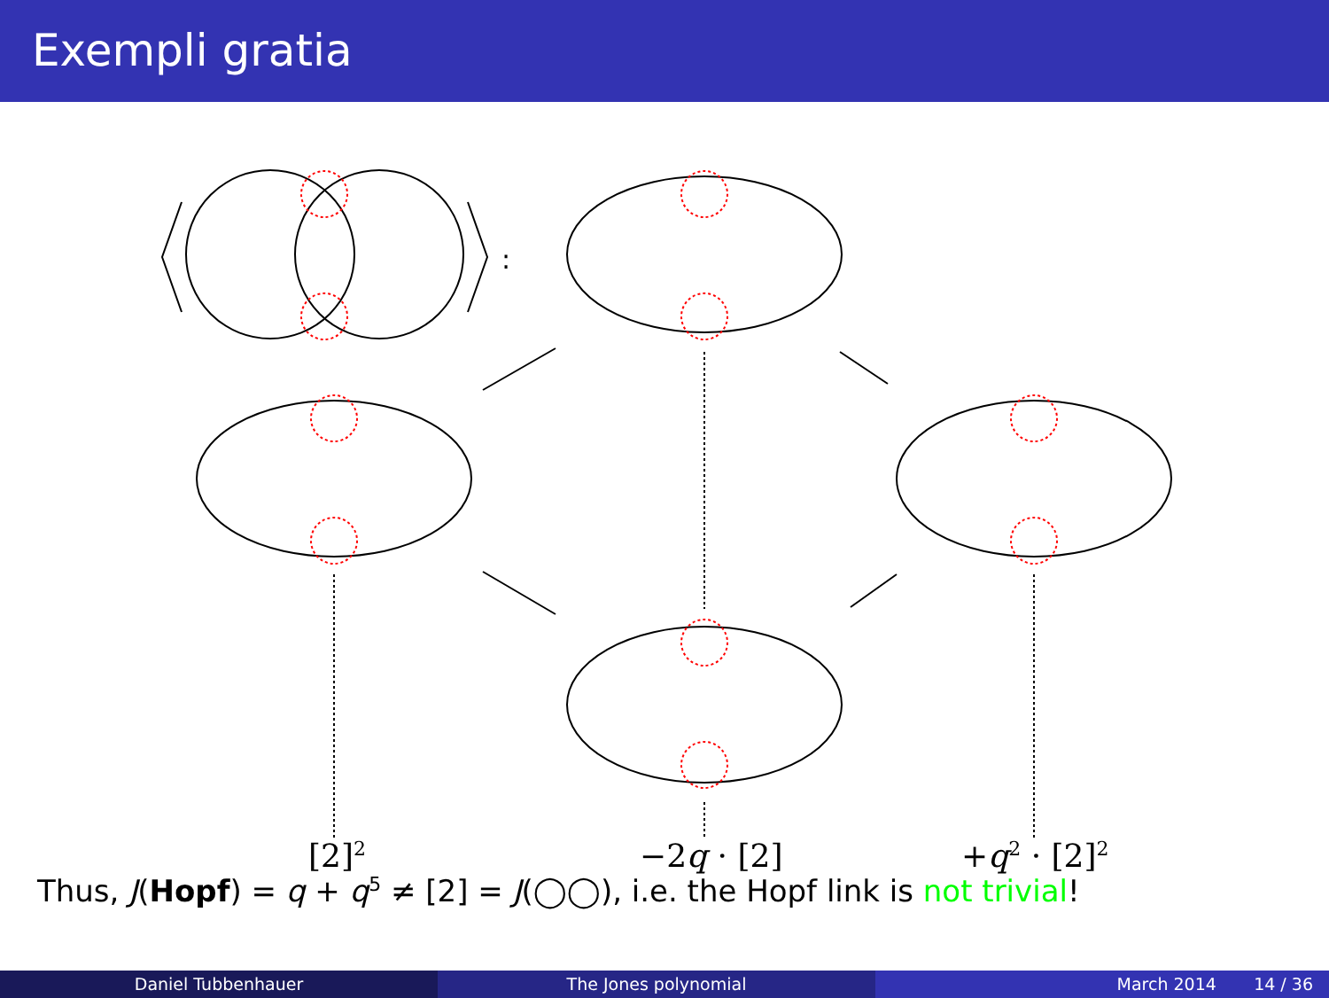Exempli gratia
:
[2]<sup>2</sup> −2q · [2] +q<sup>2</sup> · [2]<sup>2</sup>
Thus, J(Hopf) = q + q<sup>5</sup> ≠ [2] = J(◯◯), i.e. the Hopf link is not trivial!
Daniel Tubbenhauer The Jones polynomial March 2014 14 / 36